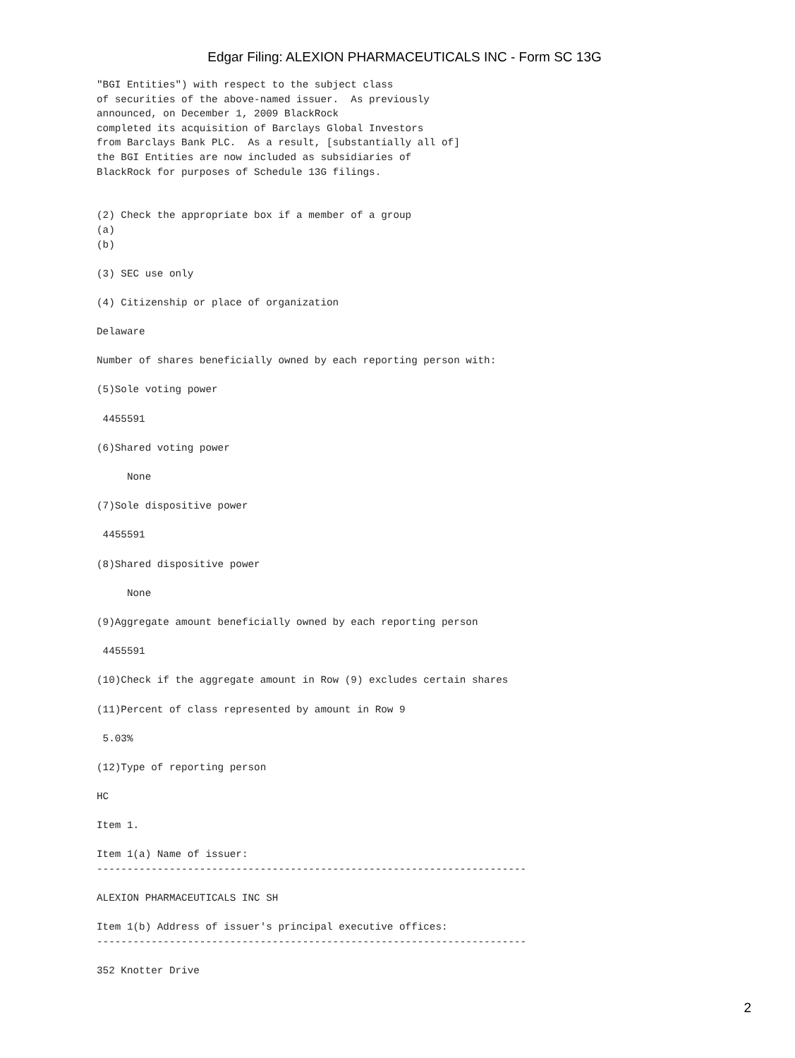Edgar Filing: ALEXION PHARMACEUTICALS INC - Form SC 13G
"BGI Entities") with respect to the subject class
of securities of the above-named issuer.  As previously
announced, on December 1, 2009 BlackRock
completed its acquisition of Barclays Global Investors
from Barclays Bank PLC.  As a result, [substantially all of]
the BGI Entities are now included as subsidiaries of
BlackRock for purposes of Schedule 13G filings.


(2) Check the appropriate box if a member of a group
(a)
(b)

(3) SEC use only

(4) Citizenship or place of organization

Delaware

Number of shares beneficially owned by each reporting person with:

(5)Sole voting power

 4455591

(6)Shared voting power

     None

(7)Sole dispositive power

 4455591

(8)Shared dispositive power

     None

(9)Aggregate amount beneficially owned by each reporting person

 4455591

(10)Check if the aggregate amount in Row (9) excludes certain shares

(11)Percent of class represented by amount in Row 9

 5.03%

(12)Type of reporting person

HC

Item 1.

Item 1(a) Name of issuer:
-----------------------------------------------------------------------

ALEXION PHARMACEUTICALS INC SH

Item 1(b) Address of issuer's principal executive offices:
-----------------------------------------------------------------------

352 Knotter Drive
2